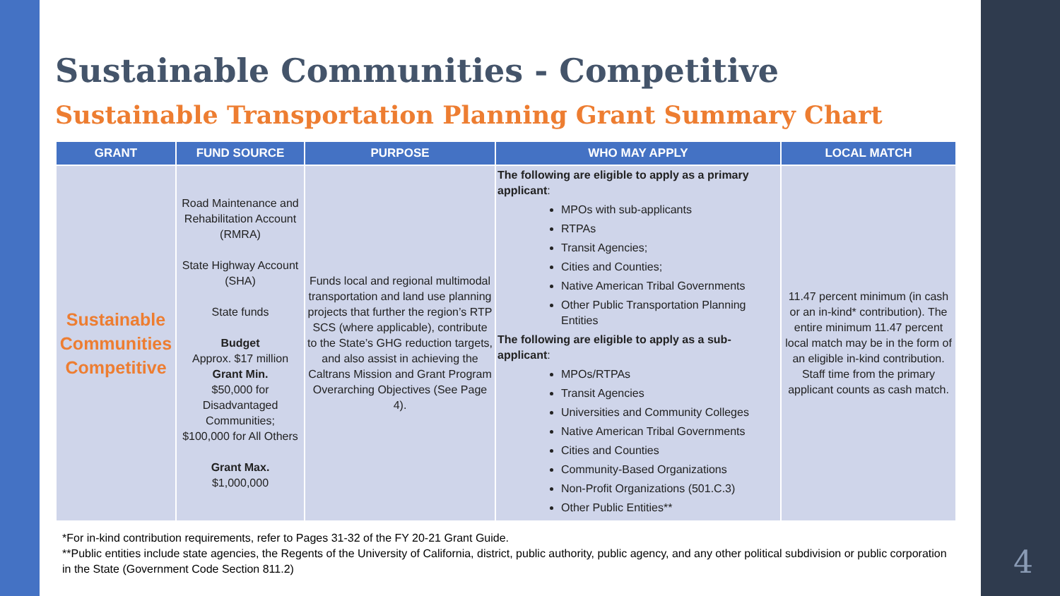Sustainable Communities - Competitive
Sustainable Transportation Planning Grant Summary Chart
| GRANT | FUND SOURCE | PURPOSE | WHO MAY APPLY | LOCAL MATCH |
| --- | --- | --- | --- | --- |
| Sustainable Communities Competitive | Road Maintenance and Rehabilitation Account (RMRA) State Highway Account (SHA) State funds Budget Approx. $17 million Grant Min. $50,000 for Disadvantaged Communities; $100,000 for All Others Grant Max. $1,000,000 | Funds local and regional multimodal transportation and land use planning projects that further the region’s RTP SCS (where applicable), contribute to the State’s GHG reduction targets, and also assist in achieving the Caltrans Mission and Grant Program Overarching Objectives (See Page 4). | The following are eligible to apply as a primary applicant : MPOs with sub-applicants RTPAs Transit Agencies; Cities and Counties; Native American Tribal Governments Other Public Transportation Planning Entities The following are eligible to apply as a sub-applicant : MPOs/RTPAs Transit Agencies Universities and Community Colleges Native American Tribal Governments Cities and Counties Community-Based Organizations Non-Profit Organizations (501.C.3) Other Public Entities** | 11.47 percent minimum (in cash or an in-kind* contribution). The entire minimum 11.47 percent local match may be in the form of an eligible in-kind contribution. Staff time from the primary applicant counts as cash match. |
*For in-kind contribution requirements, refer to Pages 31-32 of the FY 20-21 Grant Guide.
**Public entities include state agencies, the Regents of the University of California, district, public authority, public agency, and any other political subdivision or public corporation in the State (Government Code Section 811.2)
4